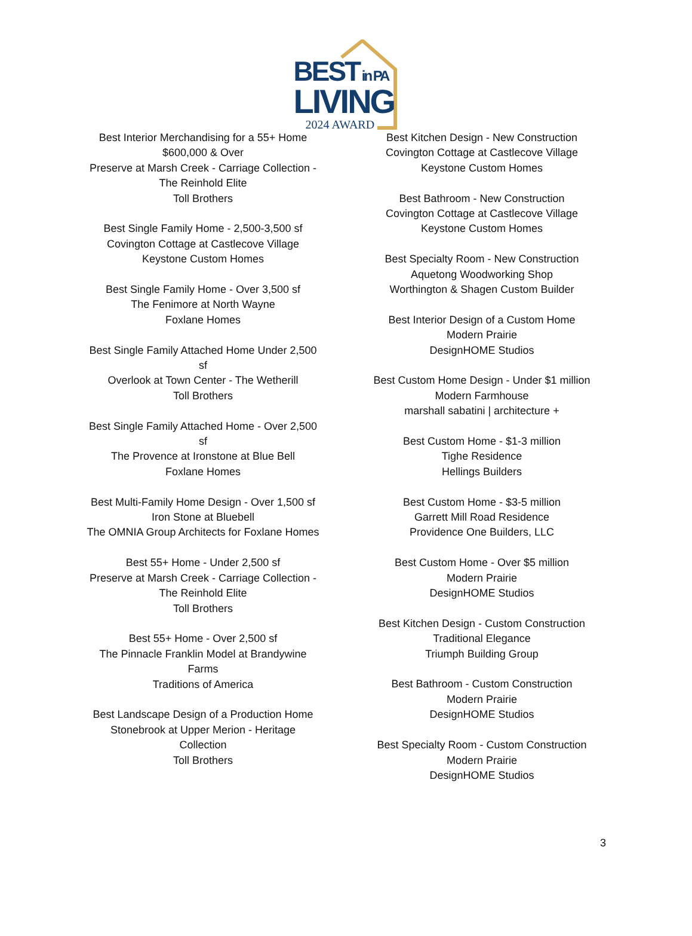BEST in PA
LIVING
2024 AWARD
Best Interior Merchandising for a 55+ Home
$600,000 & Over
Preserve at Marsh Creek - Carriage Collection -
The Reinhold Elite
Toll Brothers
Best Single Family Home - 2,500-3,500 sf
Covington Cottage at Castlecove Village
Keystone Custom Homes
Best Single Family Home - Over 3,500 sf
The Fenimore at North Wayne
Foxlane Homes
Best Single Family Attached Home Under 2,500
sf
Overlook at Town Center - The Wetherill
Toll Brothers
Best Single Family Attached Home - Over 2,500
sf
The Provence at Ironstone at Blue Bell
Foxlane Homes
Best Multi-Family Home Design - Over 1,500 sf
Iron Stone at Bluebell
The OMNIA Group Architects for Foxlane Homes
Best 55+ Home - Under 2,500 sf
Preserve at Marsh Creek - Carriage Collection -
The Reinhold Elite
Toll Brothers
Best 55+ Home - Over 2,500 sf
The Pinnacle Franklin Model at Brandywine
Farms
Traditions of America
Best Landscape Design of a Production Home
Stonebrook at Upper Merion - Heritage
Collection
Toll Brothers
Best Kitchen Design - New Construction
Covington Cottage at Castlecove Village
Keystone Custom Homes
Best Bathroom - New Construction
Covington Cottage at Castlecove Village
Keystone Custom Homes
Best Specialty Room - New Construction
Aquetong Woodworking Shop
Worthington & Shagen Custom Builder
Best Interior Design of a Custom Home
Modern Prairie
DesignHOME Studios
Best Custom Home Design - Under $1 million
Modern Farmhouse
marshall sabatini | architecture +
Best Custom Home - $1-3 million
Tighe Residence
Hellings Builders
Best Custom Home - $3-5 million
Garrett Mill Road Residence
Providence One Builders, LLC
Best Custom Home - Over $5 million
Modern Prairie
DesignHOME Studios
Best Kitchen Design - Custom Construction
Traditional Elegance
Triumph Building Group
Best Bathroom - Custom Construction
Modern Prairie
DesignHOME Studios
Best Specialty Room - Custom Construction
Modern Prairie
DesignHOME Studios
3